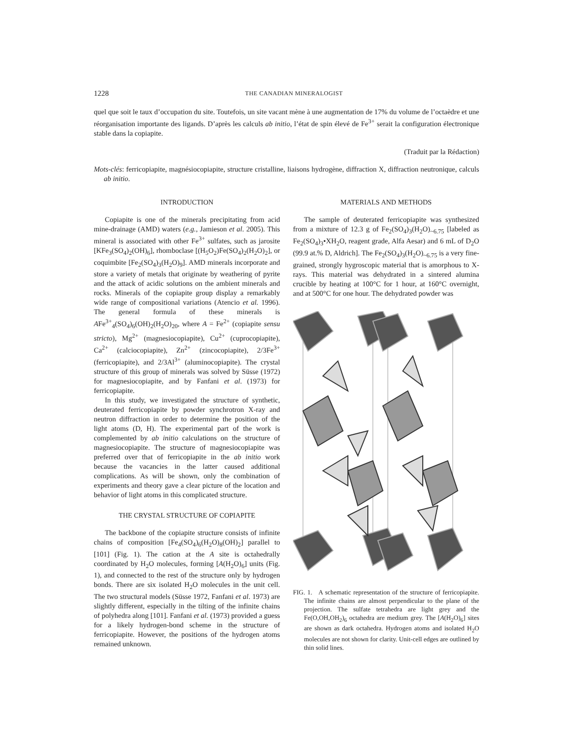1228 THE CANADIAN MINERALOGIST
quel que soit le taux d’occupation du site. Toutefois, un site vacant mène à une augmentation de 17% du volume de l’octaèdre et une réorganisation importante des ligands. D’après les calculs ab initio, l’état de spin élevé de Fe<sup>3+</sup> serait la configuration électronique stable dans la copiapite.
(Traduit par la Rédaction)
Mots-clés: ferricopiapite, magnésiocopiapite, structure cristalline, liaisons hydrogène, diffraction X, diffraction neutronique, calculs ab initio.
INTRODUCTION
Copiapite is one of the minerals precipitating from acid mine-drainage (AMD) waters (e.g., Jamieson et al. 2005). This mineral is associated with other Fe<sup>3+</sup> sulfates, such as jarosite [KFe<sub>3</sub>(SO<sub>4</sub>)<sub>2</sub>(OH)<sub>6</sub>], rhomboclase [(H<sub>5</sub>O<sub>2</sub>)Fe(SO<sub>4</sub>)<sub>2</sub>(H<sub>2</sub>O)<sub>2</sub>], or coquimbite [Fe<sub>2</sub>(SO<sub>4</sub>)<sub>3</sub>(H<sub>2</sub>O)<sub>9</sub>]. AMD minerals incorporate and store a variety of metals that originate by weathering of pyrite and the attack of acidic solutions on the ambient minerals and rocks. Minerals of the copiapite group display a remarkably wide range of compositional variations (Atencio et al. 1996). The general formula of these minerals is AFe<sup>3+</sup><sub>4</sub>(SO<sub>4</sub>)<sub>6</sub>(OH)<sub>2</sub>(H<sub>2</sub>O)<sub>20</sub>, where A = Fe<sup>2+</sup> (copiapite sensu stricto), Mg<sup>2+</sup> (magnesiocopiapite), Cu<sup>2+</sup> (cuprocopiapite), Ca<sup>2+</sup> (calciocopiapite), Zn<sup>2+</sup> (zincocopiapite), 2/3Fe<sup>3+</sup> (ferricopiapite), and 2/3Al<sup>3+</sup> (aluminocopiapite). The crystal structure of this group of minerals was solved by Süsse (1972) for magnesiocopiapite, and by Fanfani et al. (1973) for ferricopiapite.
In this study, we investigated the structure of synthetic, deuterated ferricopiapite by powder synchrotron X-ray and neutron diffraction in order to determine the position of the light atoms (D, H). The experimental part of the work is complemented by ab initio calculations on the structure of magnesiocopiapite. The structure of magnesiocopiapite was preferred over that of ferricopiapite in the ab initio work because the vacancies in the latter caused additional complications. As will be shown, only the combination of experiments and theory gave a clear picture of the location and behavior of light atoms in this complicated structure.
THE CRYSTAL STRUCTURE OF COPIAPITE
The backbone of the copiapite structure consists of infinite chains of composition [Fe<sub>4</sub>(SO<sub>4</sub>)<sub>6</sub>(H<sub>2</sub>O)<sub>8</sub>(OH)<sub>2</sub>] parallel to [101] (Fig. 1). The cation at the A site is octahedrally coordinated by H<sub>2</sub>O molecules, forming [A(H<sub>2</sub>O)<sub>6</sub>] units (Fig. 1), and connected to the rest of the structure only by hydrogen bonds. There are six isolated H<sub>2</sub>O molecules in the unit cell. The two structural models (Süsse 1972, Fanfani et al. 1973) are slightly different, especially in the tilting of the infinite chains of polyhedra along [101]. Fanfani et al. (1973) provided a guess for a likely hydrogen-bond scheme in the structure of ferricopiapite. However, the positions of the hydrogen atoms remained unknown.
MATERIALS AND METHODS
The sample of deuterated ferricopiapite was synthesized from a mixture of 12.3 g of Fe<sub>2</sub>(SO<sub>4</sub>)<sub>3</sub>(H<sub>2</sub>O)<sub>~6.75</sub> [labeled as Fe<sub>2</sub>(SO<sub>4</sub>)<sub>3</sub>•XH<sub>2</sub>O, reagent grade, Alfa Aesar) and 6 mL of D<sub>2</sub>O (99.9 at.% D, Aldrich]. The Fe<sub>2</sub>(SO<sub>4</sub>)<sub>3</sub>(H<sub>2</sub>O)<sub>~6.75</sub> is a very fine-grained, strongly hygroscopic material that is amorphous to X-rays. This material was dehydrated in a sintered alumina crucible by heating at 100°C for 1 hour, at 160°C overnight, and at 500°C for one hour. The dehydrated powder was
FIG. 1. A schematic representation of the structure of ferricopiapite. The infinite chains are almost perpendicular to the plane of the projection. The sulfate tetrahedra are light grey and the Fe(O,OH,OH<sub>2</sub>)<sub>6</sub> octahedra are medium grey. The [A(H<sub>2</sub>O)<sub>6</sub>] sites are shown as dark octahedra. Hydrogen atoms and isolated H<sub>2</sub>O molecules are not shown for clarity. Unit-cell edges are outlined by thin solid lines.